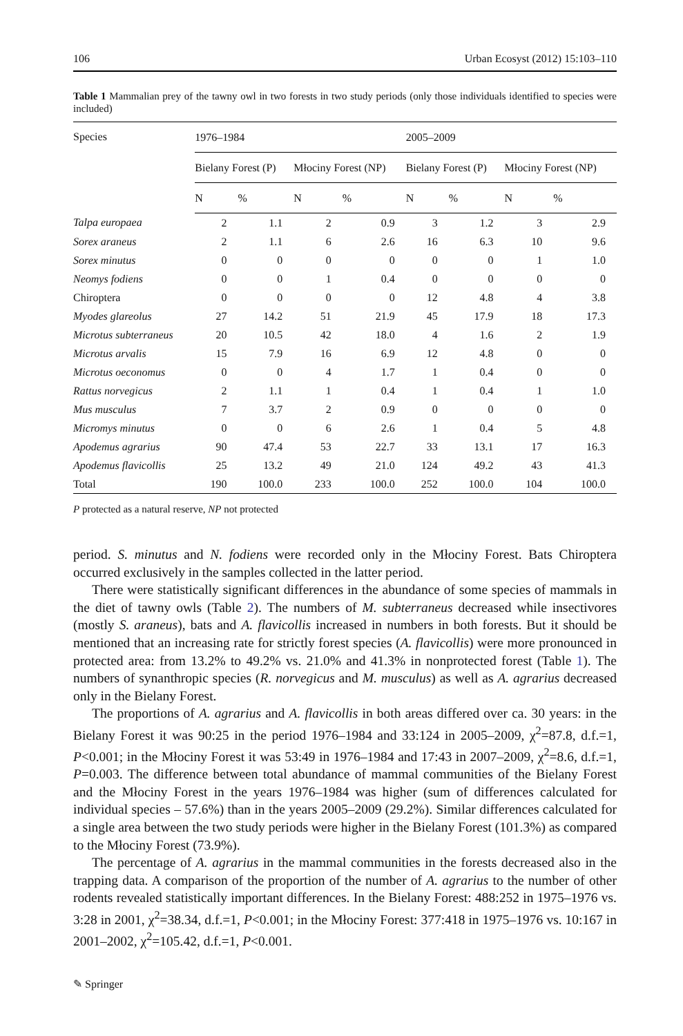106 Urban Ecosyst (2012) 15:103–110
Table 1 Mammalian prey of the tawny owl in two forests in two study periods (only those individuals identified to species were included)
| Species | 1976–1984 | | | | 2005–2009 | | | |
| --- | --- | --- | --- | --- | --- | --- | --- | --- |
| | Bielany Forest (P) | | Młociny Forest (NP) | | Bielany Forest (P) | | Młociny Forest (NP) | |
| | N | % | N | % | N | % | N | % |
| Talpa europaea | 2 | 1.1 | 2 | 0.9 | 3 | 1.2 | 3 | 2.9 |
| Sorex araneus | 2 | 1.1 | 6 | 2.6 | 16 | 6.3 | 10 | 9.6 |
| Sorex minutus | 0 | 0 | 0 | 0 | 0 | 0 | 1 | 1.0 |
| Neomys fodiens | 0 | 0 | 1 | 0.4 | 0 | 0 | 0 | 0 |
| Chiroptera | 0 | 0 | 0 | 0 | 12 | 4.8 | 4 | 3.8 |
| Myodes glareolus | 27 | 14.2 | 51 | 21.9 | 45 | 17.9 | 18 | 17.3 |
| Microtus subterraneus | 20 | 10.5 | 42 | 18.0 | 4 | 1.6 | 2 | 1.9 |
| Microtus arvalis | 15 | 7.9 | 16 | 6.9 | 12 | 4.8 | 0 | 0 |
| Microtus oeconomus | 0 | 0 | 4 | 1.7 | 1 | 0.4 | 0 | 0 |
| Rattus norvegicus | 2 | 1.1 | 1 | 0.4 | 1 | 0.4 | 1 | 1.0 |
| Mus musculus | 7 | 3.7 | 2 | 0.9 | 0 | 0 | 0 | 0 |
| Micromys minutus | 0 | 0 | 6 | 2.6 | 1 | 0.4 | 5 | 4.8 |
| Apodemus agrarius | 90 | 47.4 | 53 | 22.7 | 33 | 13.1 | 17 | 16.3 |
| Apodemus flavicollis | 25 | 13.2 | 49 | 21.0 | 124 | 49.2 | 43 | 41.3 |
| Total | 190 | 100.0 | 233 | 100.0 | 252 | 100.0 | 104 | 100.0 |
P protected as a natural reserve, NP not protected
period. S. minutus and N. fodiens were recorded only in the Młociny Forest. Bats Chiroptera occurred exclusively in the samples collected in the latter period.
There were statistically significant differences in the abundance of some species of mammals in the diet of tawny owls (Table 2). The numbers of M. subterraneus decreased while insectivores (mostly S. araneus), bats and A. flavicollis increased in numbers in both forests. But it should be mentioned that an increasing rate for strictly forest species (A. flavicollis) were more pronounced in protected area: from 13.2% to 49.2% vs. 21.0% and 41.3% in nonprotected forest (Table 1). The numbers of synanthropic species (R. norvegicus and M. musculus) as well as A. agrarius decreased only in the Bielany Forest.
The proportions of A. agrarius and A. flavicollis in both areas differed over ca. 30 years: in the Bielany Forest it was 90:25 in the period 1976–1984 and 33:124 in 2005–2009, χ<sup>2</sup>=87.8, d.f.=1, P<0.001; in the Młociny Forest it was 53:49 in 1976–1984 and 17:43 in 2007–2009, χ<sup>2</sup>=8.6, d.f.=1, P=0.003. The difference between total abundance of mammal communities of the Bielany Forest and the Młociny Forest in the years 1976–1984 was higher (sum of differences calculated for individual species – 57.6%) than in the years 2005–2009 (29.2%). Similar differences calculated for a single area between the two study periods were higher in the Bielany Forest (101.3%) as compared to the Młociny Forest (73.9%).
The percentage of A. agrarius in the mammal communities in the forests decreased also in the trapping data. A comparison of the proportion of the number of A. agrarius to the number of other rodents revealed statistically important differences. In the Bielany Forest: 488:252 in 1975–1976 vs. 3:28 in 2001, χ<sup>2</sup>=38.34, d.f.=1, P<0.001; in the Młociny Forest: 377:418 in 1975–1976 vs. 10:167 in 2001–2002, χ<sup>2</sup>=105.42, d.f.=1, P<0.001.
✎ Springer